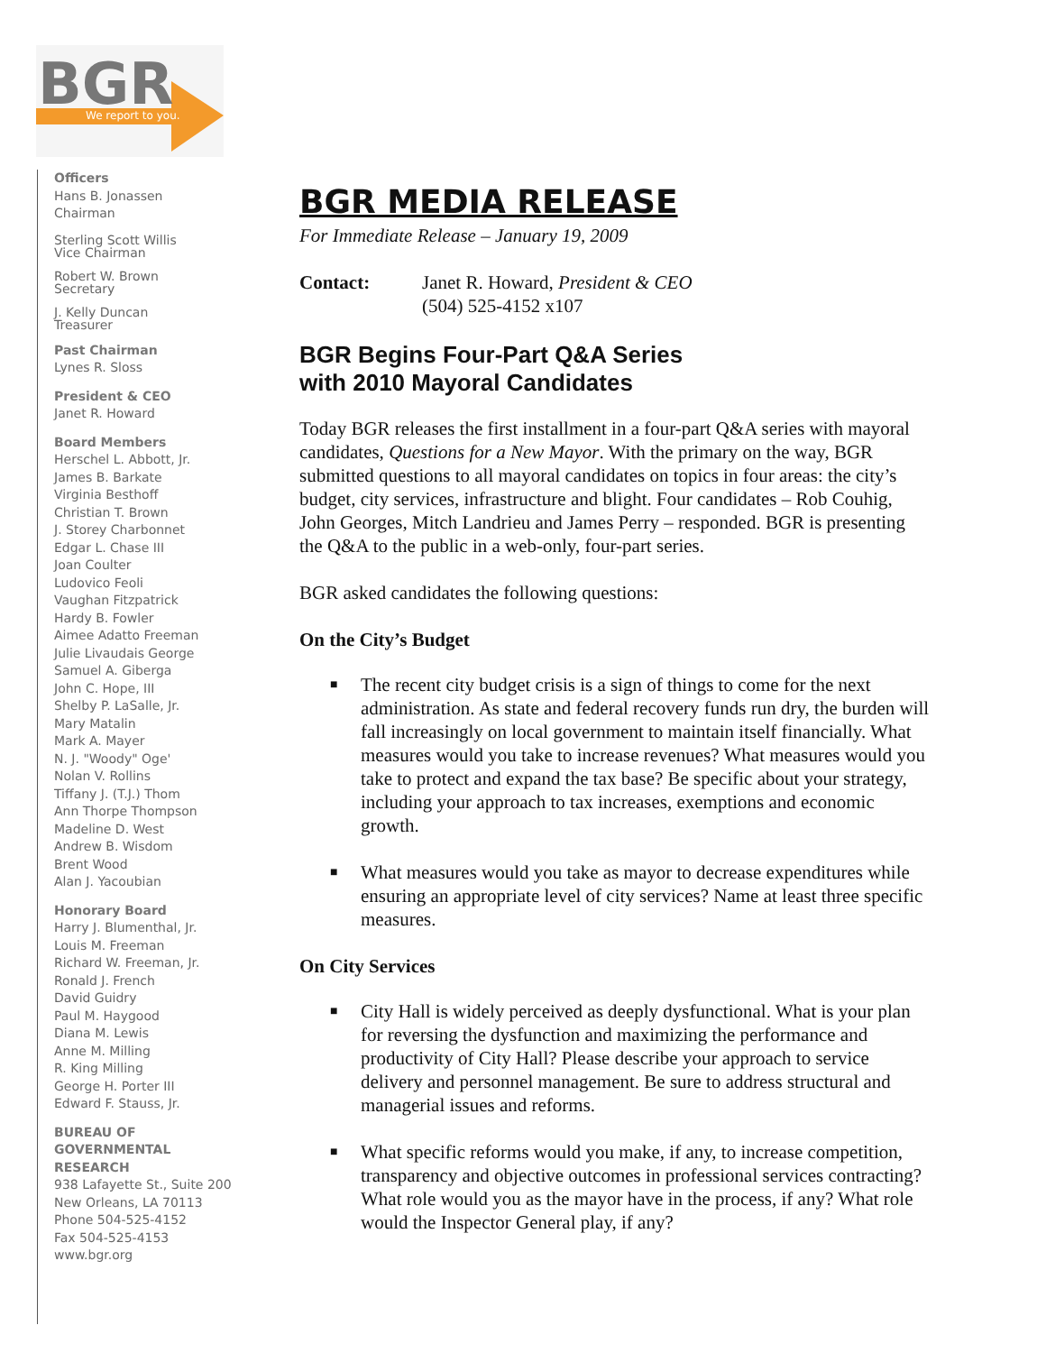BGR
We report to you.
Officers
Hans B. Jonassen
Chairman
Sterling Scott Willis
Vice Chairman
Robert W. Brown
Secretary
J. Kelly Duncan
Treasurer
Past Chairman
Lynes R. Sloss
President & CEO
Janet R. Howard
Board Members
Herschel L. Abbott, Jr.
James B. Barkate
Virginia Besthoff
Christian T. Brown
J. Storey Charbonnet
Edgar L. Chase III
Joan Coulter
Ludovico Feoli
Vaughan Fitzpatrick
Hardy B. Fowler
Aimee Adatto Freeman
Julie Livaudais George
Samuel A. Giberga
John C. Hope, III
Shelby P. LaSalle, Jr.
Mary Matalin
Mark A. Mayer
N. J. "Woody" Oge'
Nolan V. Rollins
Tiffany J. (T.J.) Thom
Ann Thorpe Thompson
Madeline D. West
Andrew B. Wisdom
Brent Wood
Alan J. Yacoubian
Honorary Board
Harry J. Blumenthal, Jr.
Louis M. Freeman
Richard W. Freeman, Jr.
Ronald J. French
David Guidry
Paul M. Haygood
Diana M. Lewis
Anne M. Milling
R. King Milling
George H. Porter III
Edward F. Stauss, Jr.
BUREAU OF
GOVERNMENTAL
RESEARCH
938 Lafayette St., Suite 200
New Orleans, LA 70113
Phone 504-525-4152
Fax 504-525-4153
www.bgr.org
BGR MEDIA RELEASE
For Immediate Release – January 19, 2009
Contact: Janet R. Howard, President & CEO
(504) 525-4152 x107
BGR Begins Four-Part Q&A Series
with 2010 Mayoral Candidates
Today BGR releases the first installment in a four-part Q&A series with mayoral candidates, Questions for a New Mayor. With the primary on the way, BGR submitted questions to all mayoral candidates on topics in four areas: the city’s budget, city services, infrastructure and blight. Four candidates – Rob Couhig, John Georges, Mitch Landrieu and James Perry – responded. BGR is presenting the Q&A to the public in a web-only, four-part series.
BGR asked candidates the following questions:
On the City’s Budget
■ The recent city budget crisis is a sign of things to come for the next administration. As state and federal recovery funds run dry, the burden will fall increasingly on local government to maintain itself financially. What measures would you take to increase revenues? What measures would you take to protect and expand the tax base? Be specific about your strategy, including your approach to tax increases, exemptions and economic growth.
■ What measures would you take as mayor to decrease expenditures while ensuring an appropriate level of city services? Name at least three specific measures.
On City Services
■ City Hall is widely perceived as deeply dysfunctional. What is your plan for reversing the dysfunction and maximizing the performance and productivity of City Hall? Please describe your approach to service delivery and personnel management. Be sure to address structural and managerial issues and reforms.
■ What specific reforms would you make, if any, to increase competition, transparency and objective outcomes in professional services contracting? What role would you as the mayor have in the process, if any? What role would the Inspector General play, if any?